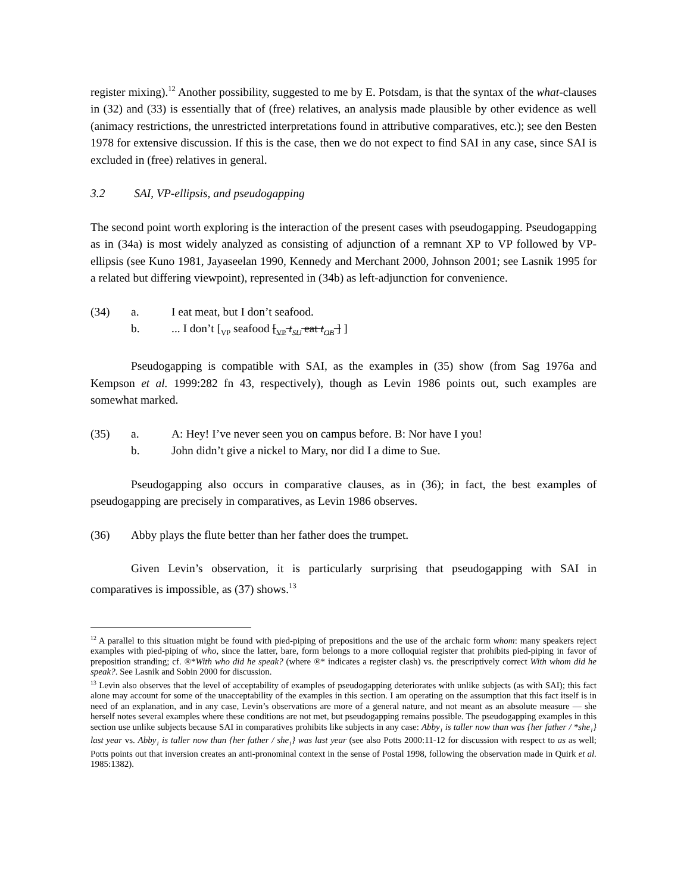register mixing).<sup>12</sup> Another possibility, suggested to me by E. Potsdam, is that the syntax of the what-clauses in (32) and (33) is essentially that of (free) relatives, an analysis made plausible by other evidence as well (animacy restrictions, the unrestricted interpretations found in attributive comparatives, etc.); see den Besten 1978 for extensive discussion. If this is the case, then we do not expect to find SAI in any case, since SAI is excluded in (free) relatives in general.
3.2 SAI, VP-ellipsis, and pseudogapping
The second point worth exploring is the interaction of the present cases with pseudogapping. Pseudogapping as in (34a) is most widely analyzed as consisting of adjunction of a remnant XP to VP followed by VP-ellipsis (see Kuno 1981, Jayaseelan 1990, Kennedy and Merchant 2000, Johnson 2001; see Lasnik 1995 for a related but differing viewpoint), represented in (34b) as left-adjunction for convenience.
(34) a. I eat meat, but I don’t seafood.
b.... I don’t [<sub>VP</sub> seafood [<sub>VP</sub> t<sub>SU</sub> eat t<sub>OB</sub> ] ]
Pseudogapping is compatible with SAI, as the examples in (35) show (from Sag 1976a and Kempson et al. 1999:282 fn 43, respectively), though as Levin 1986 points out, such examples are somewhat marked.
(35) a. A: Hey! I’ve never seen you on campus before. B: Nor have I you!
b. John didn’t give a nickel to Mary, nor did I a dime to Sue.
Pseudogapping also occurs in comparative clauses, as in (36); in fact, the best examples of pseudogapping are precisely in comparatives, as Levin 1986 observes.
(36) Abby plays the flute better than her father does the trumpet.
Given Levin’s observation, it is particularly surprising that pseudogapping with SAI in comparatives is impossible, as (37) shows.<sup>13</sup>
<sup>12</sup> A parallel to this situation might be found with pied-piping of prepositions and the use of the archaic form whom: many speakers reject examples with pied-piping of who, since the latter, bare, form belongs to a more colloquial register that prohibits pied-piping in favor of preposition stranding; cf. ®*With who did he speak? (where ®* indicates a register clash) vs. the prescriptively correct With whom did he speak?. See Lasnik and Sobin 2000 for discussion.
<sup>13</sup> Levin also observes that the level of acceptability of examples of pseudogapping deteriorates with unlike subjects (as with SAI); this fact alone may account for some of the unacceptability of the examples in this section. I am operating on the assumption that this fact itself is in need of an explanation, and in any case, Levin’s observations are more of a general nature, and not meant as an absolute measure — she herself notes several examples where these conditions are not met, but pseudogapping remains possible. The pseudogapping examples in this section use unlike subjects because SAI in comparatives prohibits like subjects in any case: Abby<sub>1</sub> is taller now than was {her father / *she<sub>1</sub>} last year vs. Abby<sub>1</sub> is taller now than {her father / she<sub>1</sub>} was last year (see also Potts 2000:11-12 for discussion with respect to as as well; Potts points out that inversion creates an anti-pronominal context in the sense of Postal 1998, following the observation made in Quirk et al. 1985:1382).